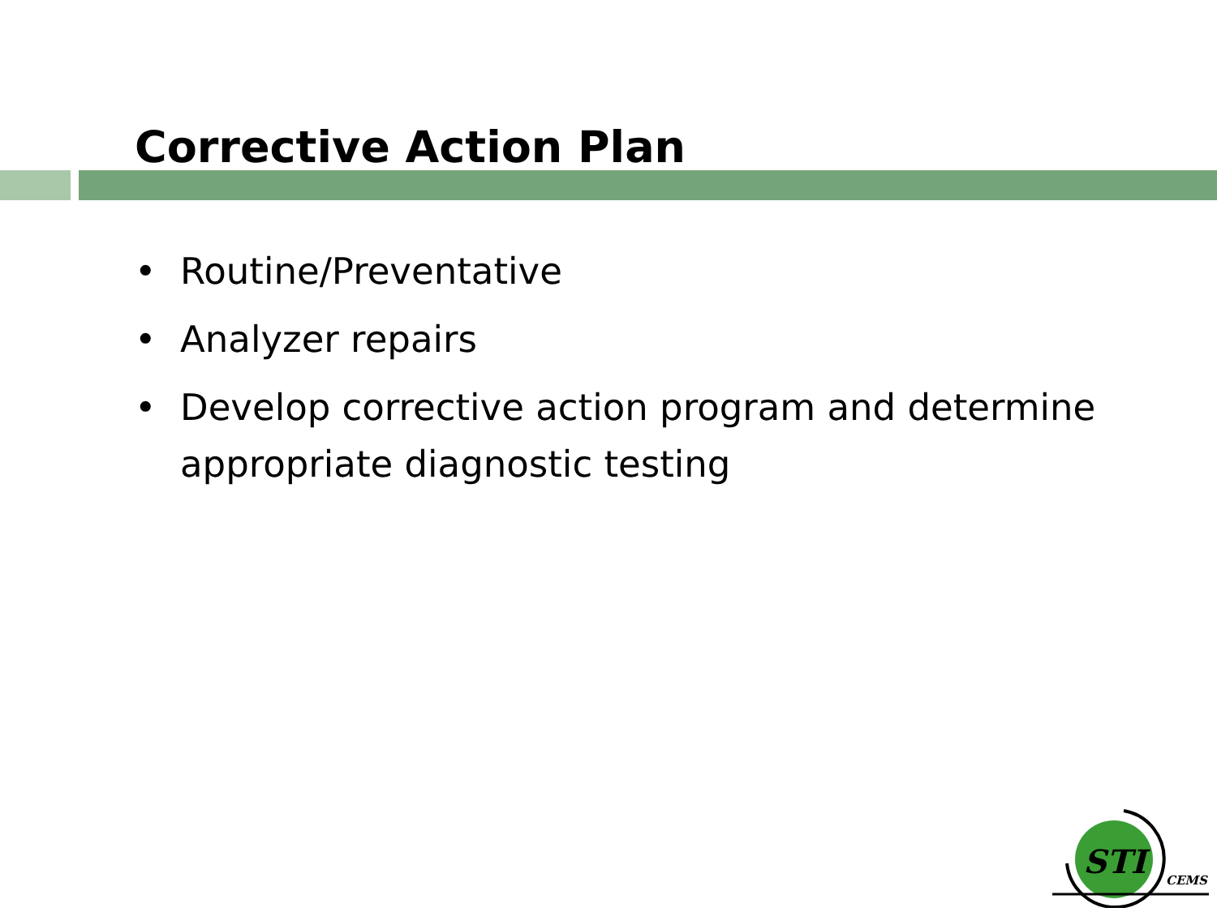Corrective Action Plan
• Routine/Preventative
• Analyzer repairs
• Develop corrective action program and determine appropriate diagnostic testing
STI
CEMS